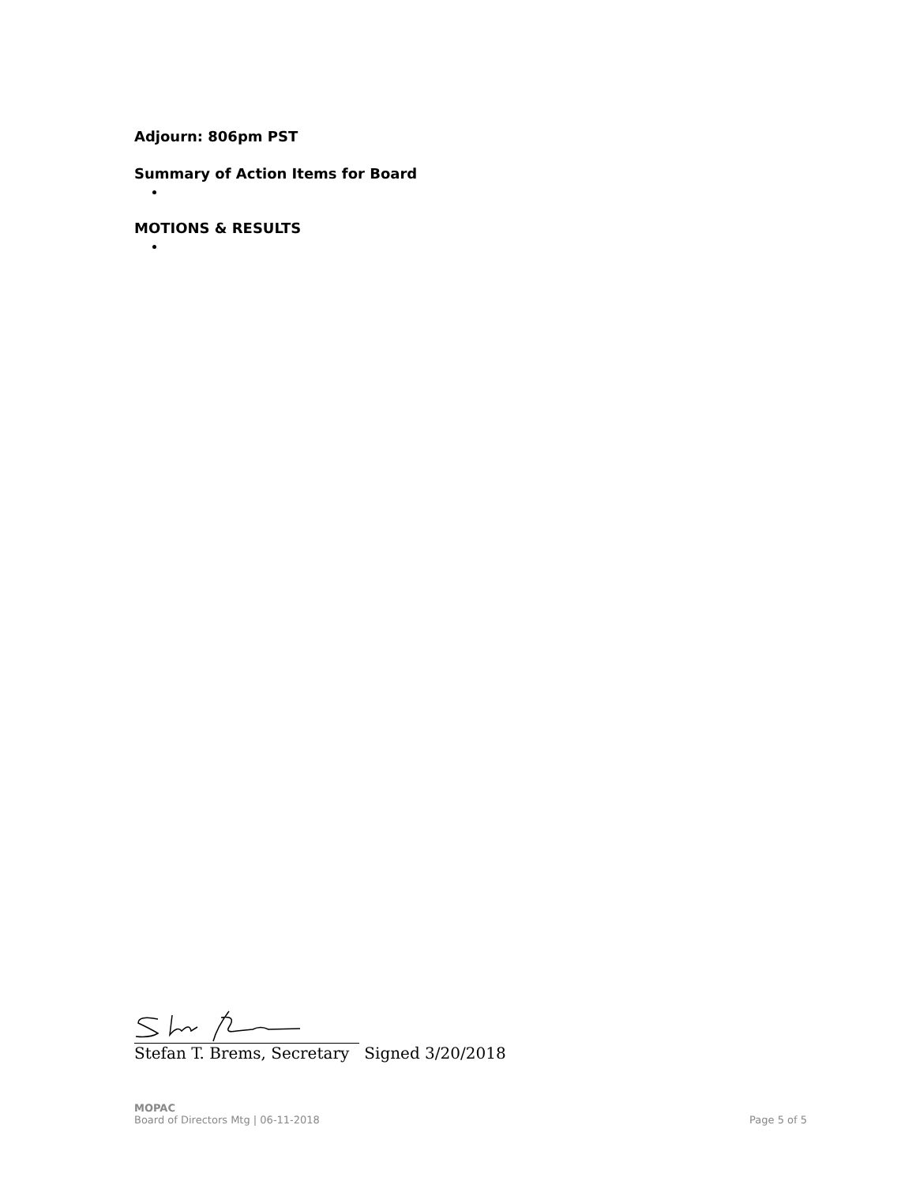Adjourn: 806pm PST
Summary of Action Items for Board
MOTIONS & RESULTS
Stefan T. Brems, Secretary Signed 3/20/2018
MOPAC
Board of Directors Mtg | 06-11-2018
Page 5 of 5